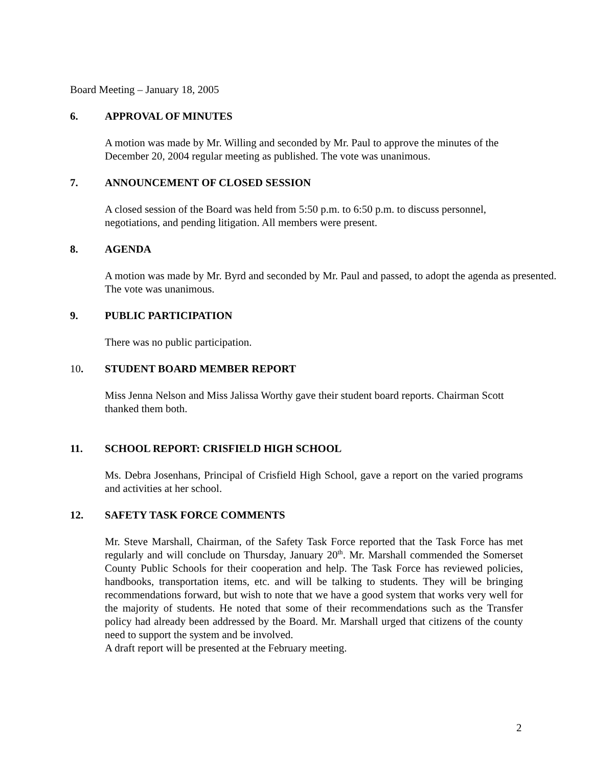Board Meeting – January 18, 2005
6. APPROVAL OF MINUTES
A motion was made by Mr. Willing and seconded by Mr. Paul to approve the minutes of the December 20, 2004 regular meeting as published. The vote was unanimous.
7. ANNOUNCEMENT OF CLOSED SESSION
A closed session of the Board was held from 5:50 p.m. to 6:50 p.m. to discuss personnel, negotiations, and pending litigation. All members were present.
8. AGENDA
A motion was made by Mr. Byrd and seconded by Mr. Paul and passed, to adopt the agenda as presented. The vote was unanimous.
9. PUBLIC PARTICIPATION
There was no public participation.
10. STUDENT BOARD MEMBER REPORT
Miss Jenna Nelson and Miss Jalissa Worthy gave their student board reports. Chairman Scott thanked them both.
11. SCHOOL REPORT: CRISFIELD HIGH SCHOOL
Ms. Debra Josenhans, Principal of Crisfield High School, gave a report on the varied programs and activities at her school.
12. SAFETY TASK FORCE COMMENTS
Mr. Steve Marshall, Chairman, of the Safety Task Force reported that the Task Force has met regularly and will conclude on Thursday, January 20<sup>th</sup>. Mr. Marshall commended the Somerset County Public Schools for their cooperation and help. The Task Force has reviewed policies, handbooks, transportation items, etc. and will be talking to students. They will be bringing recommendations forward, but wish to note that we have a good system that works very well for the majority of students. He noted that some of their recommendations such as the Transfer policy had already been addressed by the Board. Mr. Marshall urged that citizens of the county need to support the system and be involved.
A draft report will be presented at the February meeting.
2